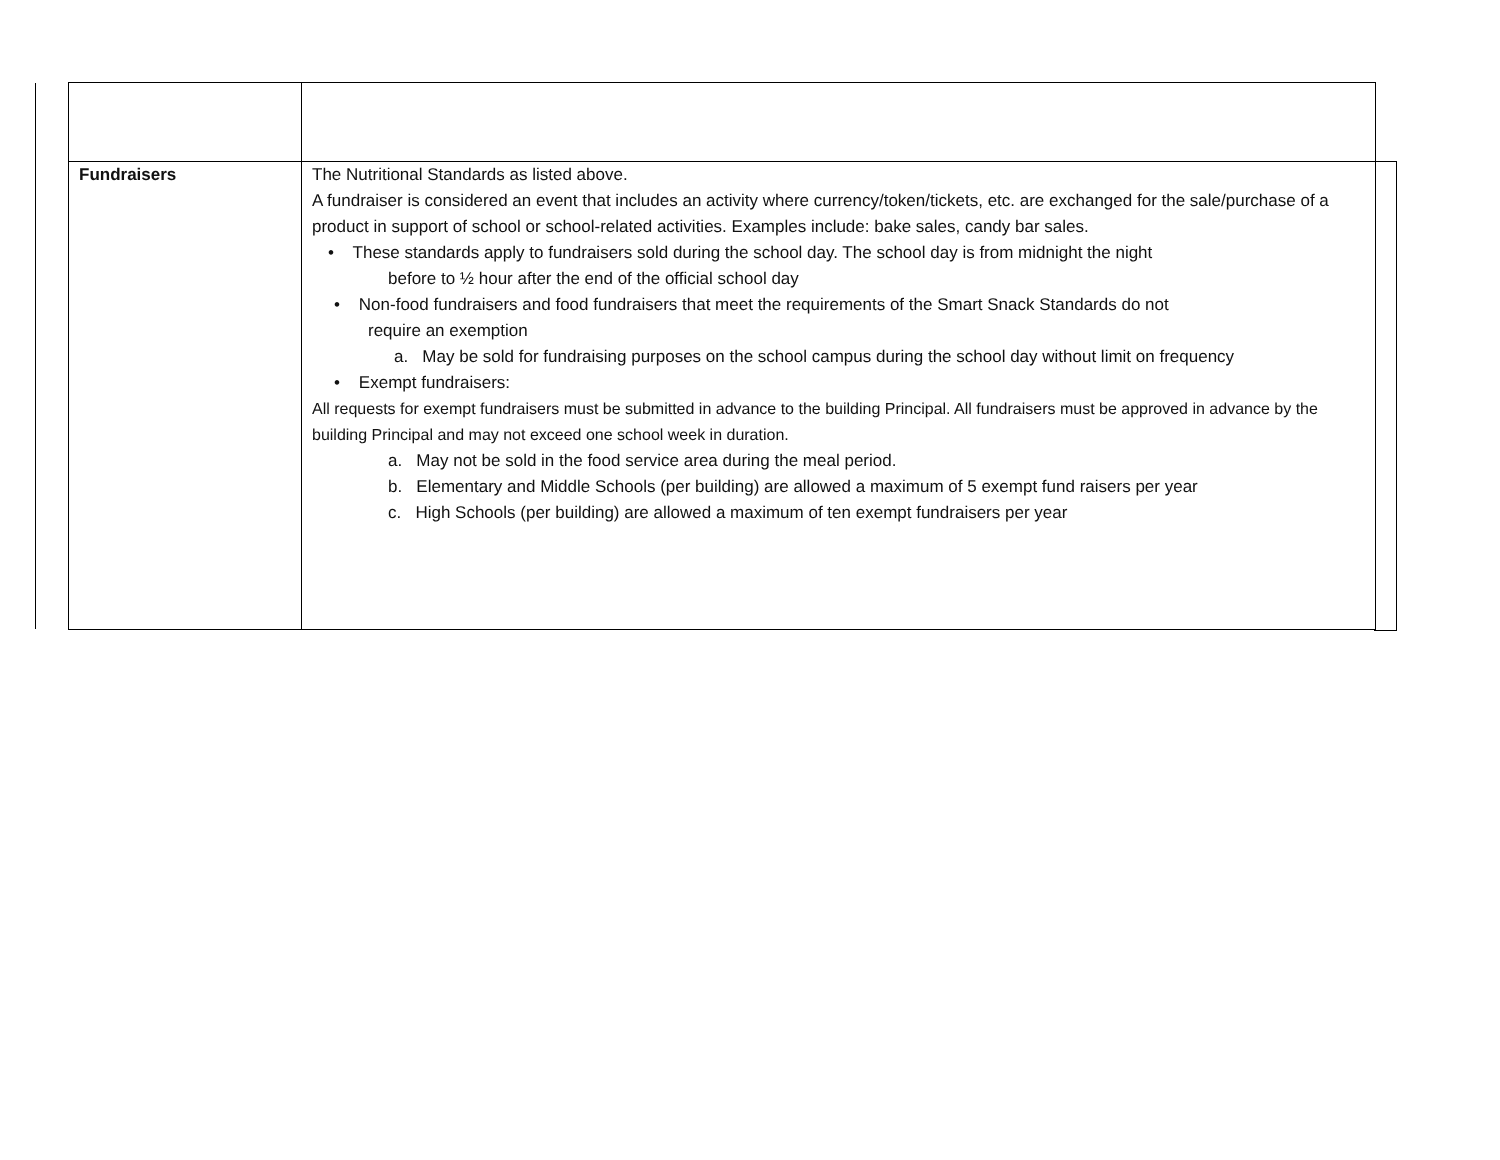| Fundraisers | The Nutritional Standards as listed above. A fundraiser is considered an event that includes an activity where currency/token/tickets, etc. are exchanged for the sale/purchase of a product in support of school or school-related activities. Examples include: bake sales, candy bar sales. • These standards apply to fundraisers sold during the school day. The school day is from midnight the night before to ½ hour after the end of the official school day • Non-food fundraisers and food fundraisers that meet the requirements of the Smart Snack Standards do not require an exemption a. May be sold for fundraising purposes on the school campus during the school day without limit on frequency • Exempt fundraisers: All requests for exempt fundraisers must be submitted in advance to the building Principal. All fundraisers must be approved in advance by the building Principal and may not exceed one school week in duration. a. May not be sold in the food service area during the meal period. b. Elementary and Middle Schools (per building) are allowed a maximum of 5 exempt fund raisers per year c. High Schools (per building) are allowed a maximum of ten exempt fundraisers per year |